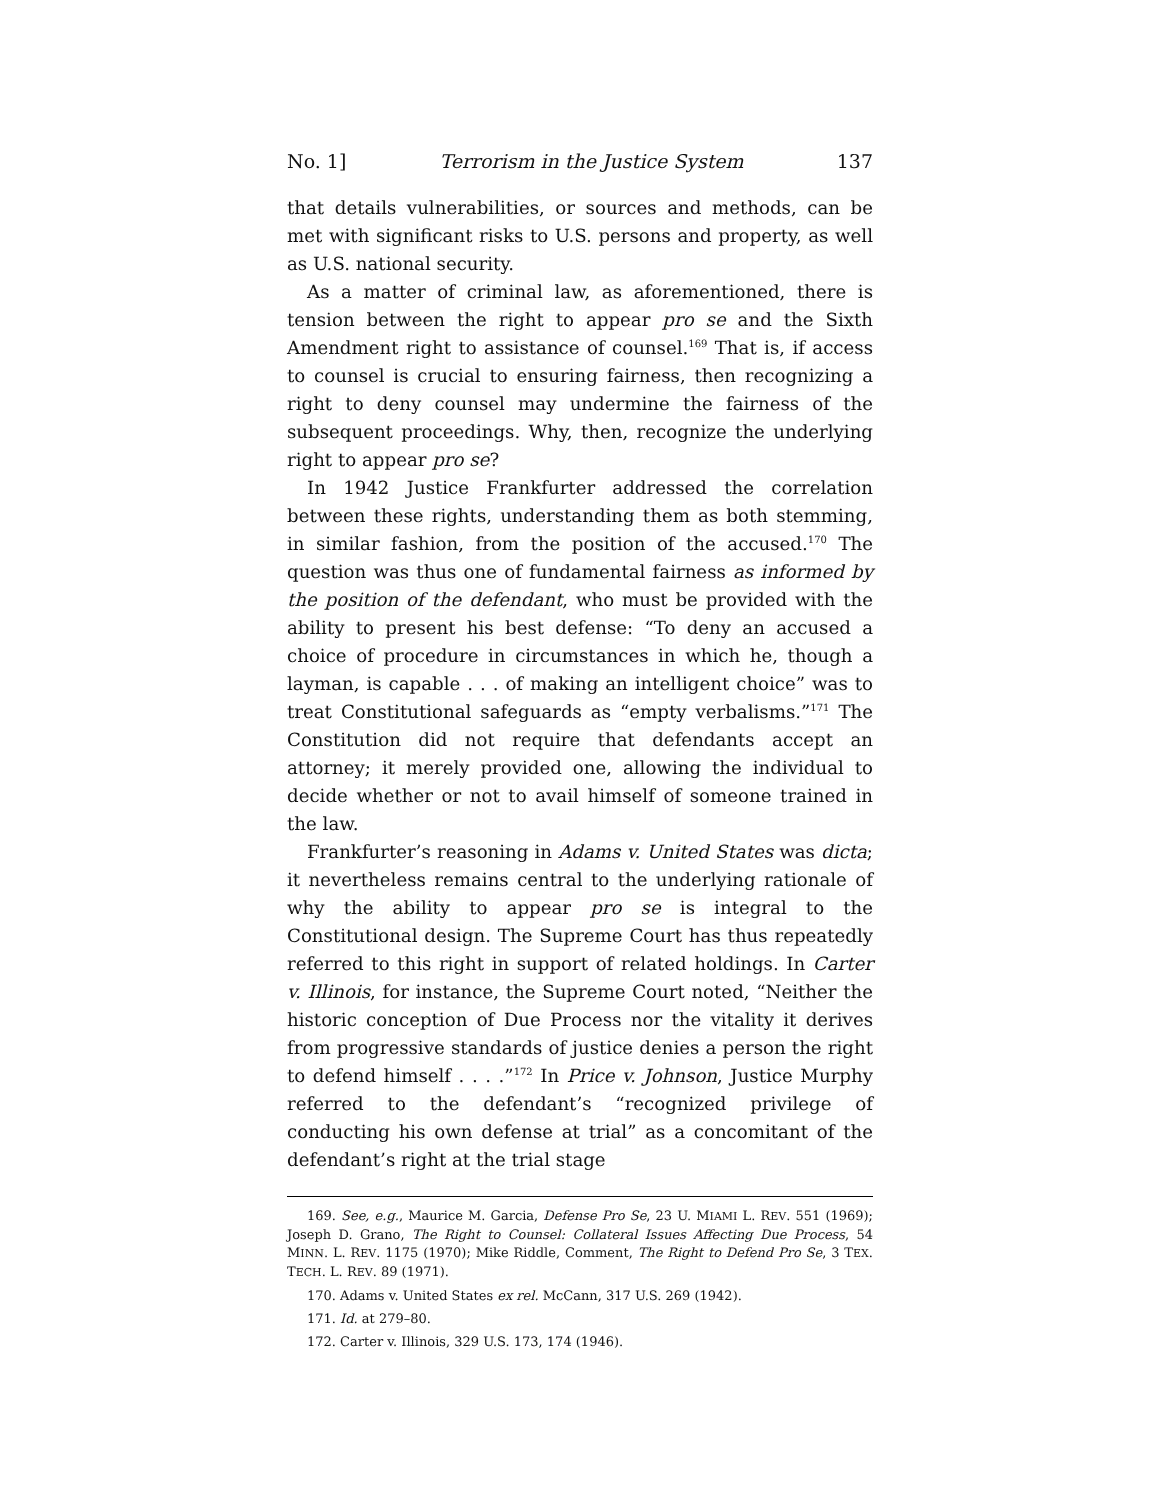No. 1] Terrorism in the Justice System 137
that details vulnerabilities, or sources and methods, can be met with significant risks to U.S. persons and property, as well as U.S. national security.
As a matter of criminal law, as aforementioned, there is tension between the right to appear pro se and the Sixth Amendment right to assistance of counsel.<sup>169</sup> That is, if access to counsel is crucial to ensuring fairness, then recognizing a right to deny counsel may undermine the fairness of the subsequent proceedings. Why, then, recognize the underlying right to appear pro se?
In 1942 Justice Frankfurter addressed the correlation between these rights, understanding them as both stemming, in similar fashion, from the position of the accused.<sup>170</sup> The question was thus one of fundamental fairness as informed by the position of the defendant, who must be provided with the ability to present his best defense: “To deny an accused a choice of procedure in circumstances in which he, though a layman, is capable . . . of making an intelligent choice” was to treat Constitutional safeguards as “empty verbalisms.”<sup>171</sup> The Constitution did not require that defendants accept an attorney; it merely provided one, allowing the individual to decide whether or not to avail himself of someone trained in the law.
Frankfurter’s reasoning in Adams v. United States was dicta; it nevertheless remains central to the underlying rationale of why the ability to appear pro se is integral to the Constitutional design. The Supreme Court has thus repeatedly referred to this right in support of related holdings. In Carter v. Illinois, for instance, the Supreme Court noted, “Neither the historic conception of Due Process nor the vitality it derives from progressive standards of justice denies a person the right to defend himself . . . .”<sup>172</sup> In Price v. Johnson, Justice Murphy referred to the defendant’s “recognized privilege of conducting his own defense at trial” as a concomitant of the defendant’s right at the trial stage
169. See, e.g., Maurice M. Garcia, Defense Pro Se, 23 U. MIAMI L. REV. 551 (1969); Joseph D. Grano, The Right to Counsel: Collateral Issues Affecting Due Process, 54 MINN. L. REV. 1175 (1970); Mike Riddle, Comment, The Right to Defend Pro Se, 3 TEX. TECH. L. REV. 89 (1971).
170. Adams v. United States ex rel. McCann, 317 U.S. 269 (1942).
171. Id. at 279–80.
172. Carter v. Illinois, 329 U.S. 173, 174 (1946).